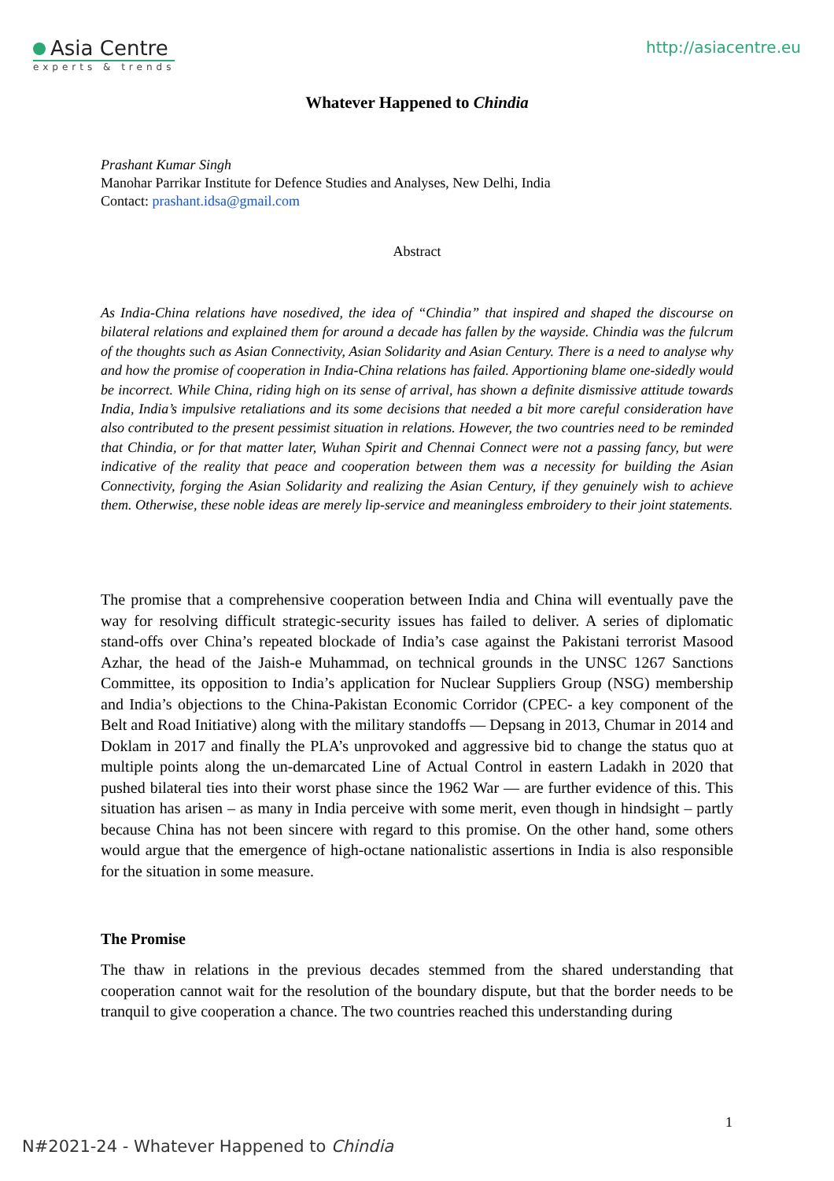Asia Centre
experts & trends
http://asiacentre.eu
Whatever Happened to Chindia
Prashant Kumar Singh
Manohar Parrikar Institute for Defence Studies and Analyses, New Delhi, India
Contact: prashant.idsa@gmail.com
Abstract
As India-China relations have nosedived, the idea of “Chindia” that inspired and shaped the discourse on bilateral relations and explained them for around a decade has fallen by the wayside. Chindia was the fulcrum of the thoughts such as Asian Connectivity, Asian Solidarity and Asian Century. There is a need to analyse why and how the promise of cooperation in India-China relations has failed. Apportioning blame one-sidedly would be incorrect. While China, riding high on its sense of arrival, has shown a definite dismissive attitude towards India, India’s impulsive retaliations and its some decisions that needed a bit more careful consideration have also contributed to the present pessimist situation in relations. However, the two countries need to be reminded that Chindia, or for that matter later, Wuhan Spirit and Chennai Connect were not a passing fancy, but were indicative of the reality that peace and cooperation between them was a necessity for building the Asian Connectivity, forging the Asian Solidarity and realizing the Asian Century, if they genuinely wish to achieve them. Otherwise, these noble ideas are merely lip-service and meaningless embroidery to their joint statements.
The promise that a comprehensive cooperation between India and China will eventually pave the way for resolving difficult strategic-security issues has failed to deliver. A series of diplomatic stand-offs over China’s repeated blockade of India’s case against the Pakistani terrorist Masood Azhar, the head of the Jaish-e Muhammad, on technical grounds in the UNSC 1267 Sanctions Committee, its opposition to India’s application for Nuclear Suppliers Group (NSG) membership and India’s objections to the China-Pakistan Economic Corridor (CPEC- a key component of the Belt and Road Initiative) along with the military standoffs — Depsang in 2013, Chumar in 2014 and Doklam in 2017 and finally the PLA’s unprovoked and aggressive bid to change the status quo at multiple points along the un-demarcated Line of Actual Control in eastern Ladakh in 2020 that pushed bilateral ties into their worst phase since the 1962 War — are further evidence of this. This situation has arisen – as many in India perceive with some merit, even though in hindsight – partly because China has not been sincere with regard to this promise. On the other hand, some others would argue that the emergence of high-octane nationalistic assertions in India is also responsible for the situation in some measure.
The Promise
The thaw in relations in the previous decades stemmed from the shared understanding that cooperation cannot wait for the resolution of the boundary dispute, but that the border needs to be tranquil to give cooperation a chance. The two countries reached this understanding during
1
N#2021-24 - Whatever Happened to Chindia